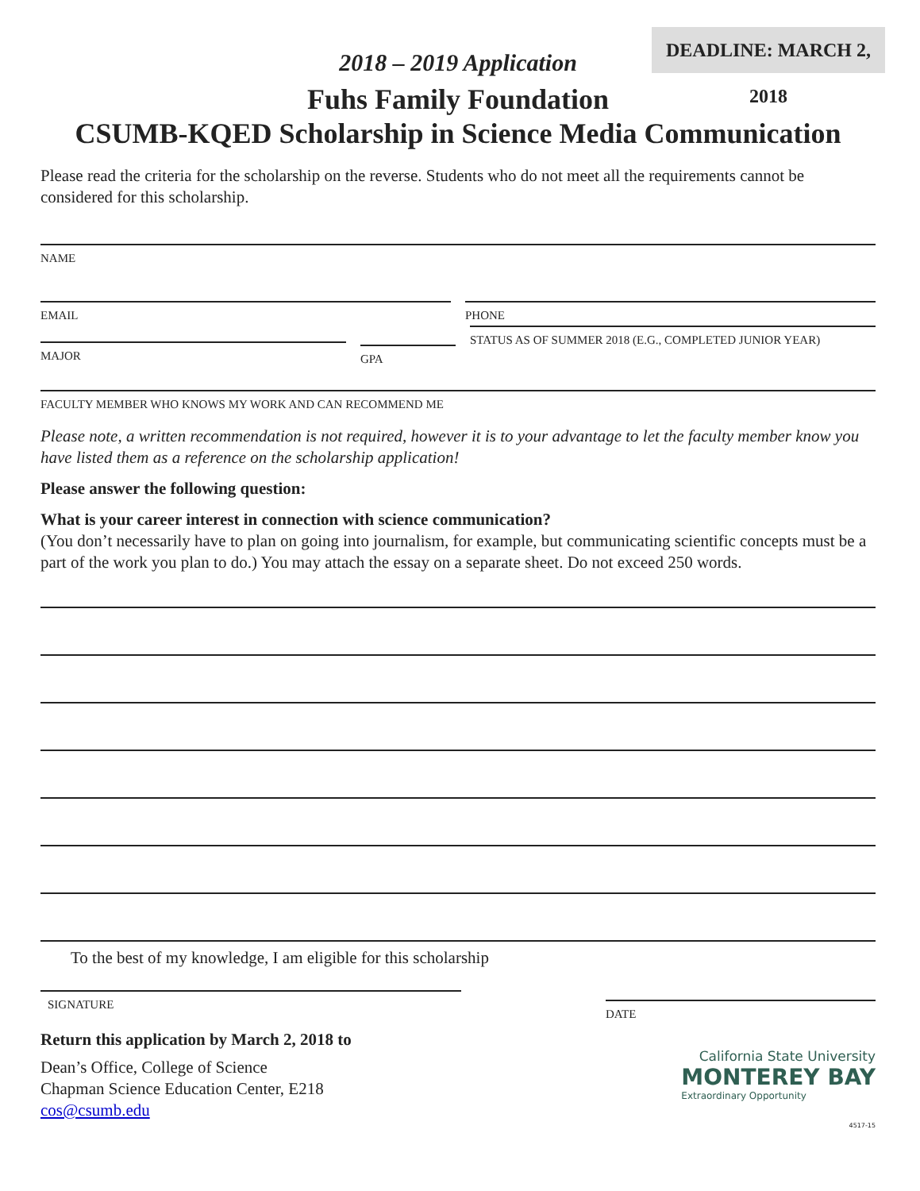DEADLINE: MARCH 2, 2018
2018 – 2019 Application
Fuhs Family Foundation
CSUMB-KQED Scholarship in Science Media Communication
Please read the criteria for the scholarship on the reverse. Students who do not meet all the requirements cannot be considered for this scholarship.
NAME
EMAIL PHONE
MAJOR
GPA
STATUS AS OF SUMMER 2018 (E.G., COMPLETED JUNIOR YEAR)
FACULTY MEMBER WHO KNOWS MY WORK AND CAN RECOMMEND ME
Please note, a written recommendation is not required, however it is to your advantage to let the faculty member know you have listed them as a reference on the scholarship application!
Please answer the following question:
What is your career interest in connection with science communication?
(You don’t necessarily have to plan on going into journalism, for example, but communicating scientific concepts must be a part of the work you plan to do.) You may attach the essay on a separate sheet. Do not exceed 250 words.
To the best of my knowledge, I am eligible for this scholarship
SIGNATURE
DATE
Return this application by March 2, 2018 to
Dean’s Office, College of Science
Chapman Science Education Center, E218
cos@csumb.edu
California State University
MONTEREY BAY
Extraordinary Opportunity
4517-15